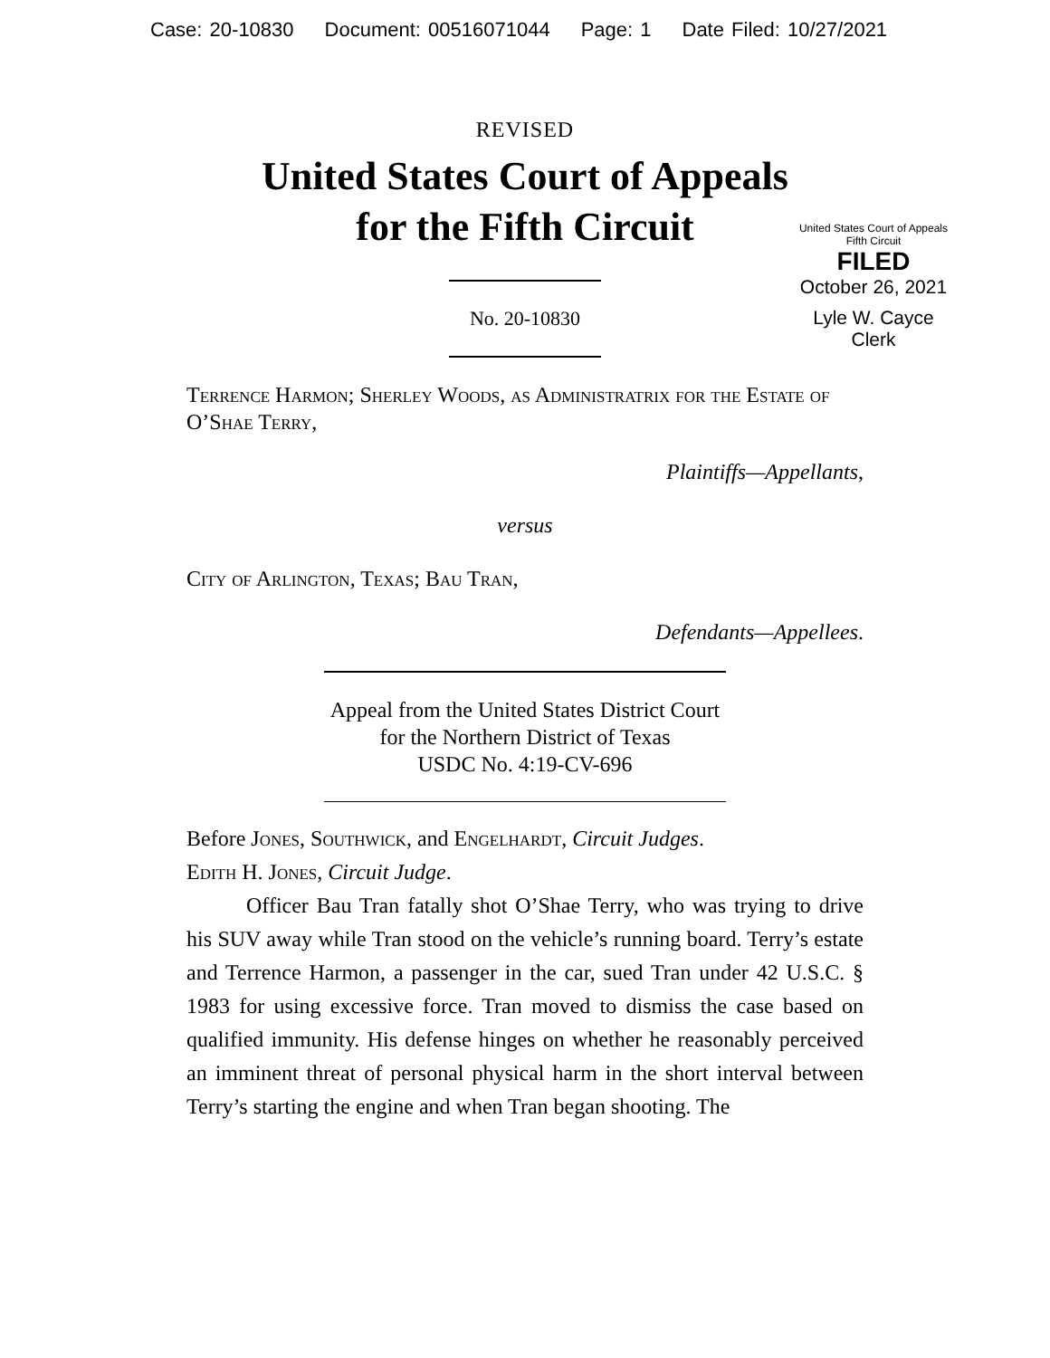Case: 20-10830 Document: 00516071044 Page: 1 Date Filed: 10/27/2021
REVISED
United States Court of Appeals
for the Fifth Circuit
United States Court of Appeals
Fifth Circuit
FILED
October 26, 2021
Lyle W. Cayce
Clerk
No. 20-10830
Terrence Harmon; Sherley Woods, as Administratrix for the Estate of O’Shae Terry,
Plaintiffs—Appellants,
versus
City of Arlington, Texas; Bau Tran,
Defendants—Appellees.
Appeal from the United States District Court
for the Northern District of Texas
USDC No. 4:19-CV-696
Before Jones, Southwick, and Engelhardt, Circuit Judges.
Edith H. Jones, Circuit Judge.
Officer Bau Tran fatally shot O’Shae Terry, who was trying to drive his SUV away while Tran stood on the vehicle’s running board. Terry’s estate and Terrence Harmon, a passenger in the car, sued Tran under 42 U.S.C. § 1983 for using excessive force. Tran moved to dismiss the case based on qualified immunity. His defense hinges on whether he reasonably perceived an imminent threat of personal physical harm in the short interval between Terry’s starting the engine and when Tran began shooting. The